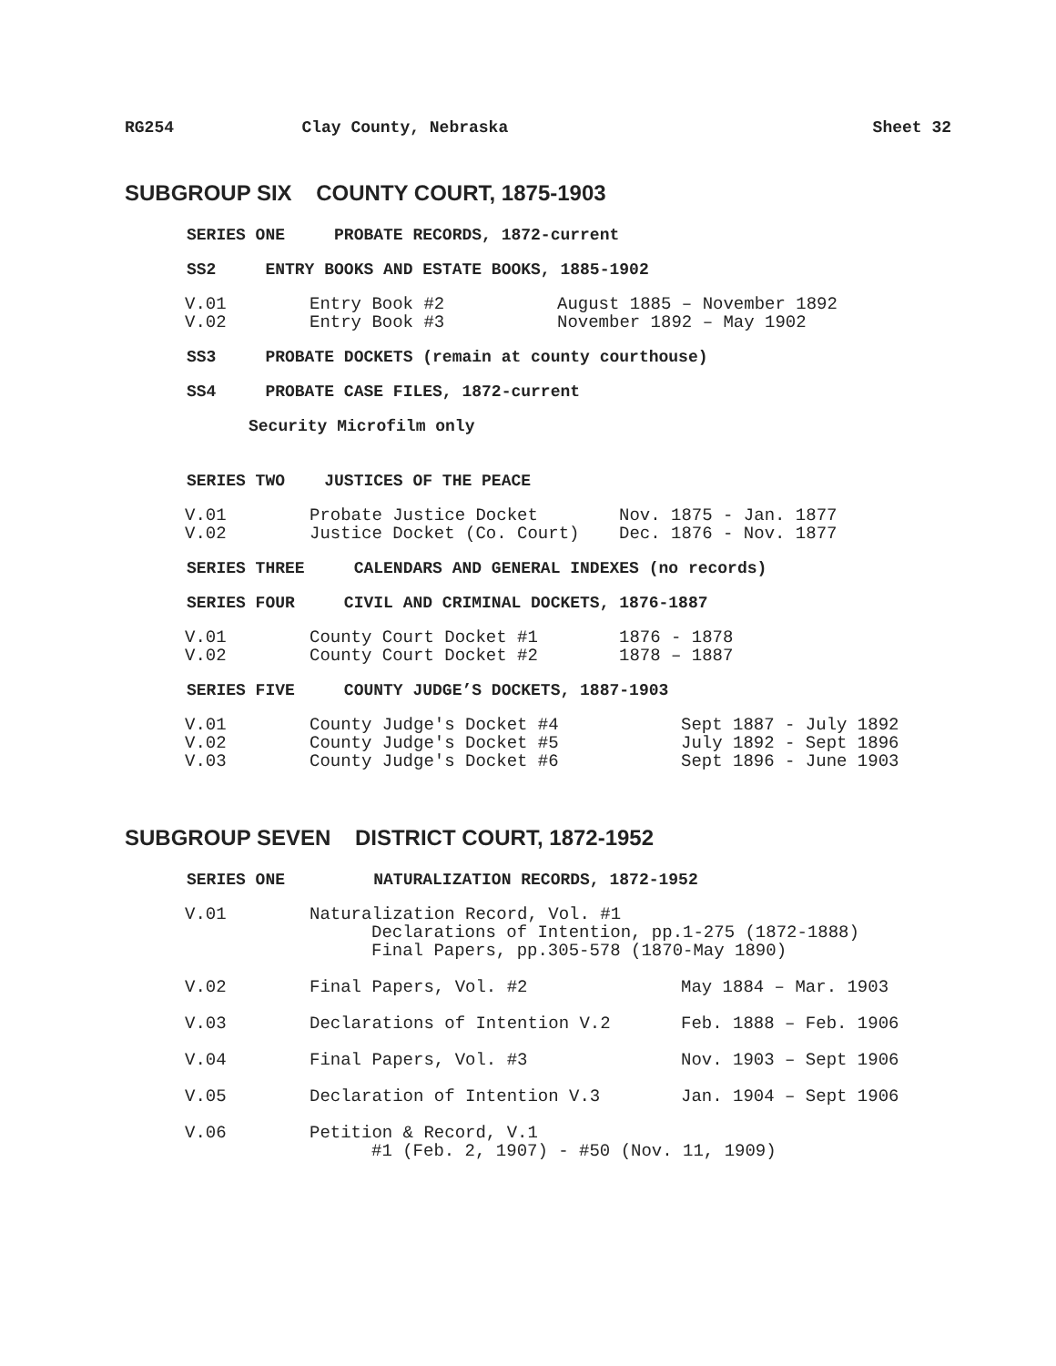RG254 Clay County, Nebraska Sheet 32
SUBGROUP SIX COUNTY COURT, 1875-1903
SERIES ONE PROBATE RECORDS, 1872-current
SS2 ENTRY BOOKS AND ESTATE BOOKS, 1885-1902
| V.01 | Entry Book #2 | August 1885 – November 1892 |
| V.02 | Entry Book #3 | November 1892 – May 1902 |
SS3 PROBATE DOCKETS (remain at county courthouse)
SS4 PROBATE CASE FILES, 1872-current
Security Microfilm only
SERIES TWO JUSTICES OF THE PEACE
| V.01 | Probate Justice Docket | Nov. 1875 - Jan. 1877 |
| V.02 | Justice Docket (Co. Court) | Dec. 1876 - Nov. 1877 |
SERIES THREE CALENDARS AND GENERAL INDEXES (no records)
SERIES FOUR CIVIL AND CRIMINAL DOCKETS, 1876-1887
| V.01 | County Court Docket #1 | 1876 - 1878 |
| V.02 | County Court Docket #2 | 1878 – 1887 |
SERIES FIVE COUNTY JUDGE’S DOCKETS, 1887-1903
| V.01 | County Judge's Docket #4 | Sept 1887 - July 1892 |
| V.02 | County Judge's Docket #5 | July 1892 - Sept 1896 |
| V.03 | County Judge's Docket #6 | Sept 1896 - June 1903 |
SUBGROUP SEVEN DISTRICT COURT, 1872-1952
SERIES ONE NATURALIZATION RECORDS, 1872-1952
| V.01 | Naturalization Record, Vol. #1 Declarations of Intention, pp.1-275 (1872-1888) Final Papers, pp.305-578 (1870-May 1890) | |
| V.02 | Final Papers, Vol. #2 | May 1884 – Mar. 1903 |
| V.03 | Declarations of Intention V.2 | Feb. 1888 – Feb. 1906 |
| V.04 | Final Papers, Vol. #3 | Nov. 1903 – Sept 1906 |
| V.05 | Declaration of Intention V.3 | Jan. 1904 – Sept 1906 |
| V.06 | Petition & Record, V.1 #1 (Feb. 2, 1907) - #50 (Nov. 11, 1909) | |